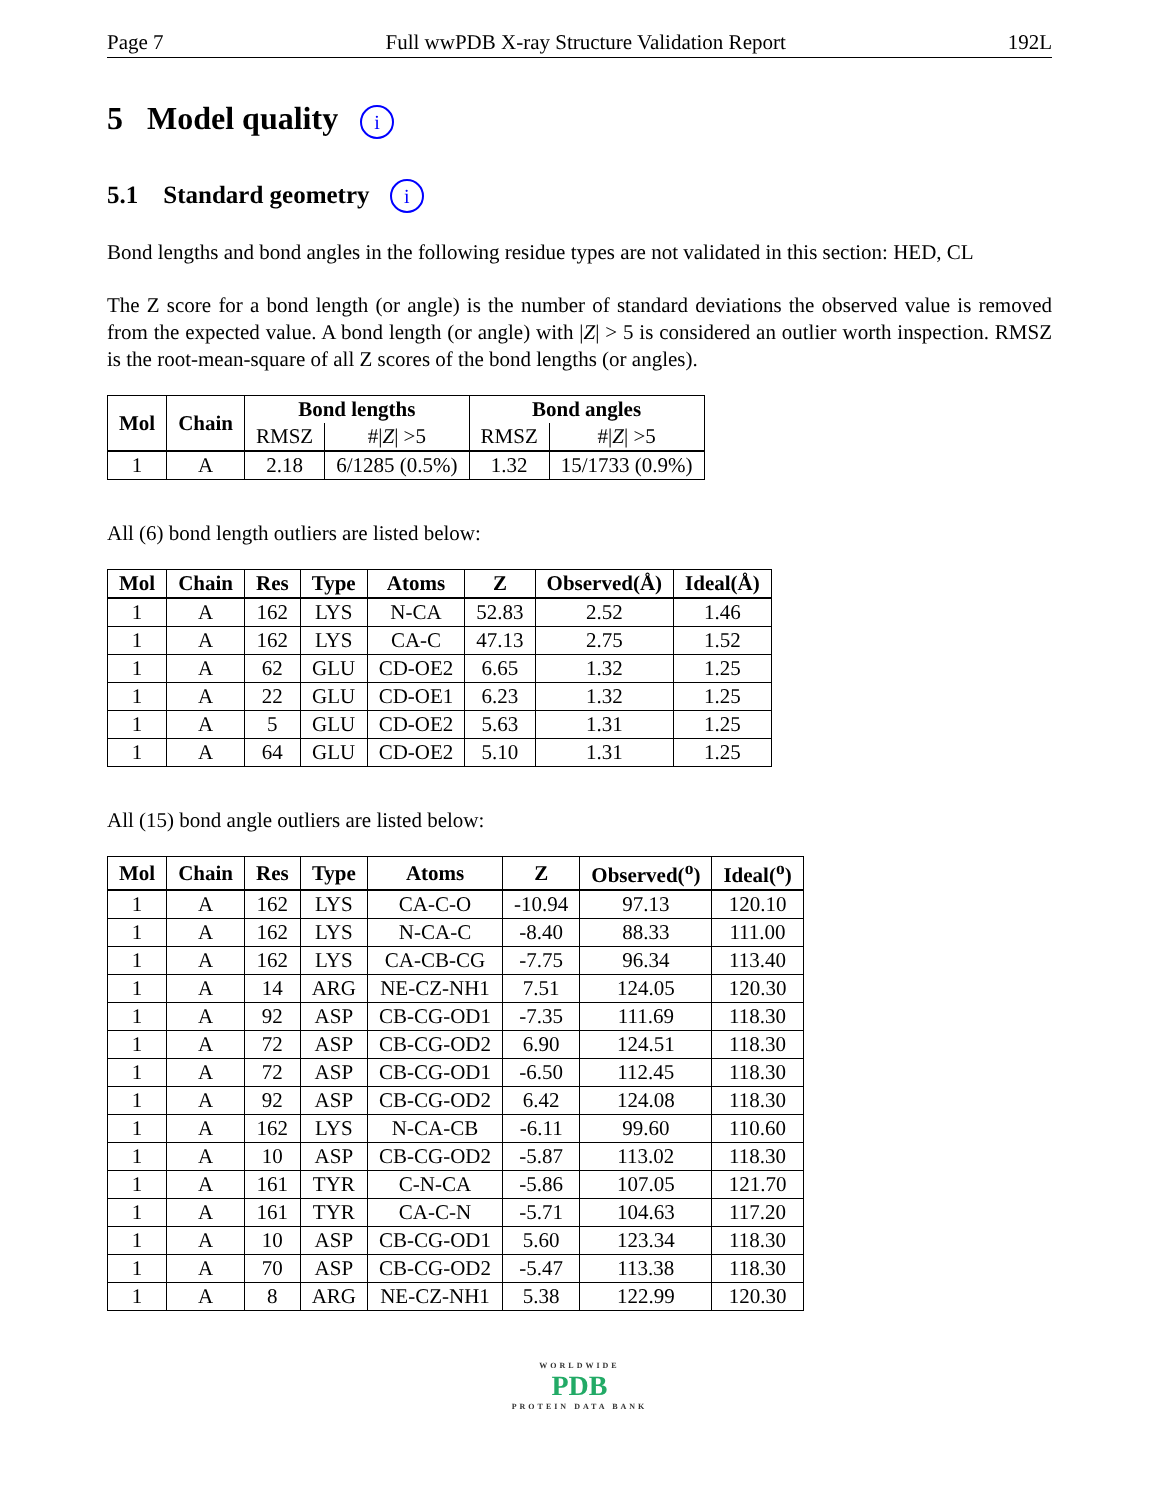Page 7 Full wwPDB X-ray Structure Validation Report 192L
5 Model quality i
5.1 Standard geometry i
Bond lengths and bond angles in the following residue types are not validated in this section: HED, CL
The Z score for a bond length (or angle) is the number of standard deviations the observed value is removed from the expected value. A bond length (or angle) with |Z| > 5 is considered an outlier worth inspection. RMSZ is the root-mean-square of all Z scores of the bond lengths (or angles).
| Mol | Chain | Bond lengths | | Bond angles | |
| --- | --- | --- | --- | --- | --- |
| | | RMSZ | #/ Z / >5 | RMSZ | #/ Z / >5 |
| 1 | A | 2.18 | 6/1285 (0.5%) | 1.32 | 15/1733 (0.9%) |
All (6) bond length outliers are listed below:
| Mol | Chain | Res | Type | Atoms | Z | Observed(Å) | Ideal(Å) |
| --- | --- | --- | --- | --- | --- | --- | --- |
| 1 | A | 162 | LYS | N-CA | 52.83 | 2.52 | 1.46 |
| 1 | A | 162 | LYS | CA-C | 47.13 | 2.75 | 1.52 |
| 1 | A | 62 | GLU | CD-OE2 | 6.65 | 1.32 | 1.25 |
| 1 | A | 22 | GLU | CD-OE1 | 6.23 | 1.32 | 1.25 |
| 1 | A | 5 | GLU | CD-OE2 | 5.63 | 1.31 | 1.25 |
| 1 | A | 64 | GLU | CD-OE2 | 5.10 | 1.31 | 1.25 |
All (15) bond angle outliers are listed below:
| Mol | Chain | Res | Type | Atoms | Z | Observed(<sup>o</sup>) | Ideal(<sup>o</sup>) |
| --- | --- | --- | --- | --- | --- | --- | --- |
| 1 | A | 162 | LYS | CA-C-O | -10.94 | 97.13 | 120.10 |
| 1 | A | 162 | LYS | N-CA-C | -8.40 | 88.33 | 111.00 |
| 1 | A | 162 | LYS | CA-CB-CG | -7.75 | 96.34 | 113.40 |
| 1 | A | 14 | ARG | NE-CZ-NH1 | 7.51 | 124.05 | 120.30 |
| 1 | A | 92 | ASP | CB-CG-OD1 | -7.35 | 111.69 | 118.30 |
| 1 | A | 72 | ASP | CB-CG-OD2 | 6.90 | 124.51 | 118.30 |
| 1 | A | 72 | ASP | CB-CG-OD1 | -6.50 | 112.45 | 118.30 |
| 1 | A | 92 | ASP | CB-CG-OD2 | 6.42 | 124.08 | 118.30 |
| 1 | A | 162 | LYS | N-CA-CB | -6.11 | 99.60 | 110.60 |
| 1 | A | 10 | ASP | CB-CG-OD2 | -5.87 | 113.02 | 118.30 |
| 1 | A | 161 | TYR | C-N-CA | -5.86 | 107.05 | 121.70 |
| 1 | A | 161 | TYR | CA-C-N | -5.71 | 104.63 | 117.20 |
| 1 | A | 10 | ASP | CB-CG-OD1 | 5.60 | 123.34 | 118.30 |
| 1 | A | 70 | ASP | CB-CG-OD2 | -5.47 | 113.38 | 118.30 |
| 1 | A | 8 | ARG | NE-CZ-NH1 | 5.38 | 122.99 | 120.30 |
WORLDWIDE
PDB
PROTEIN DATA BANK